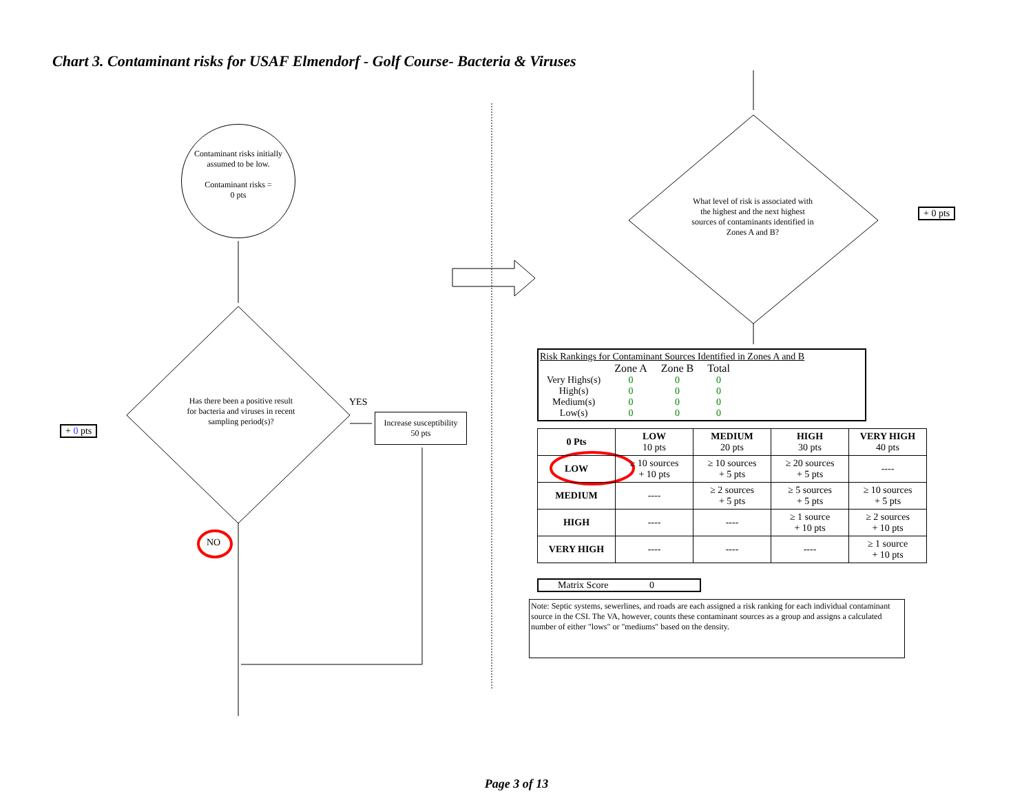Chart 3. Contaminant risks for USAF Elmendorf - Golf Course- Bacteria & Viruses
Contaminant risks initially assumed to be low.
Contaminant risks =
0 pts
Has there been a positive result for bacteria and viruses in recent sampling period(s)?
YES
Increase susceptibility
50 pts
+ 0 pts
NO
What level of risk is associated with the highest and the next highest sources of contaminants identified in Zones A and B?
+ 0 pts
Risk Rankings for Contaminant Sources Identified in Zones A and B
| | Zone A | Zone B | Total |
| Very Highs(s) | 0 | 0 | 0 |
| High(s) | 0 | 0 | 0 |
| Medium(s) | 0 | 0 | 0 |
| Low(s) | 0 | 0 | 0 |
| 0 Pts | LOW 10 pts | MEDIUM 20 pts | HIGH 30 pts | VERY HIGH 40 pts |
| --- | --- | --- | --- | --- |
| LOW | ≥ 10 sources + 10 pts | ≥ 10 sources + 5 pts | ≥ 20 sources + 5 pts | ---- |
| MEDIUM | ---- | ≥ 2 sources + 5 pts | ≥ 5 sources + 5 pts | ≥ 10 sources + 5 pts |
| HIGH | ---- | ---- | ≥ 1 source + 10 pts | ≥ 2 sources + 10 pts |
| VERY HIGH | ---- | ---- | ---- | ≥ 1 source + 10 pts |
Matrix Score 0
Note: Septic systems, sewerlines, and roads are each assigned a risk ranking for each individual contaminant source in the CSI. The VA, however, counts these contaminant sources as a group and assigns a calculated number of either "lows" or "mediums" based on the density.
Page 3 of 13